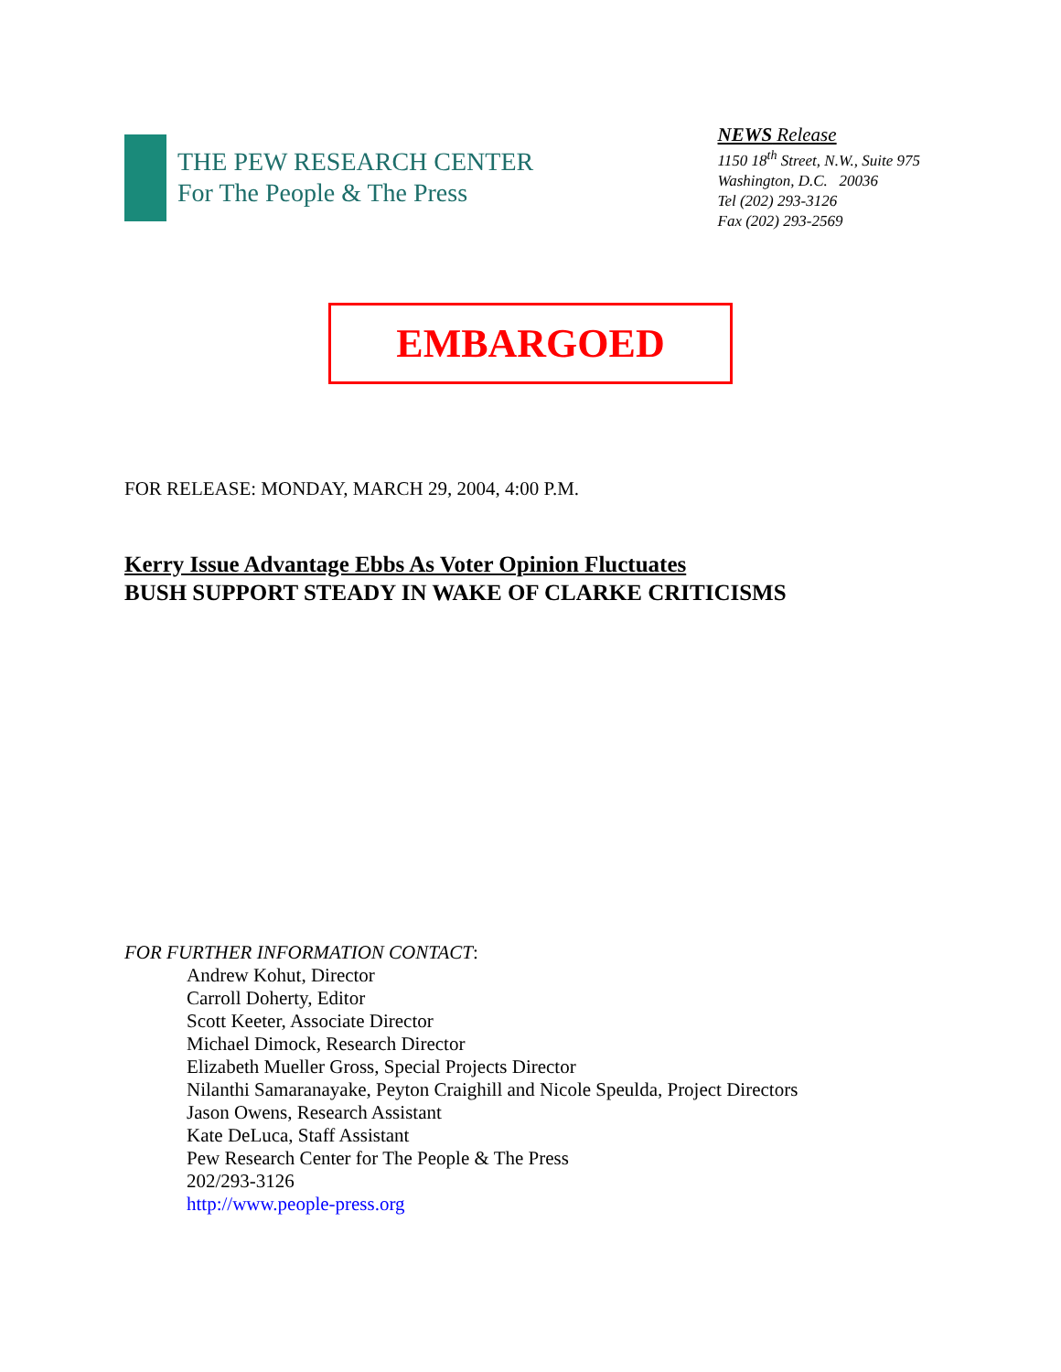THE PEW RESEARCH CENTER
For The People & The Press
NEWS Release
1150 18<sup>th</sup> Street, N.W., Suite 975
Washington, D.C. 20036
Tel (202) 293-3126
Fax (202) 293-2569
EMBARGOED
FOR RELEASE: MONDAY, MARCH 29, 2004, 4:00 P.M.
Kerry Issue Advantage Ebbs As Voter Opinion Fluctuates
BUSH SUPPORT STEADY IN WAKE OF CLARKE CRITICISMS
FOR FURTHER INFORMATION CONTACT:
Andrew Kohut, Director
Carroll Doherty, Editor
Scott Keeter, Associate Director
Michael Dimock, Research Director
Elizabeth Mueller Gross, Special Projects Director
Nilanthi Samaranayake, Peyton Craighill and Nicole Speulda, Project Directors
Jason Owens, Research Assistant
Kate DeLuca, Staff Assistant
Pew Research Center for The People & The Press
202/293-3126
http://www.people-press.org